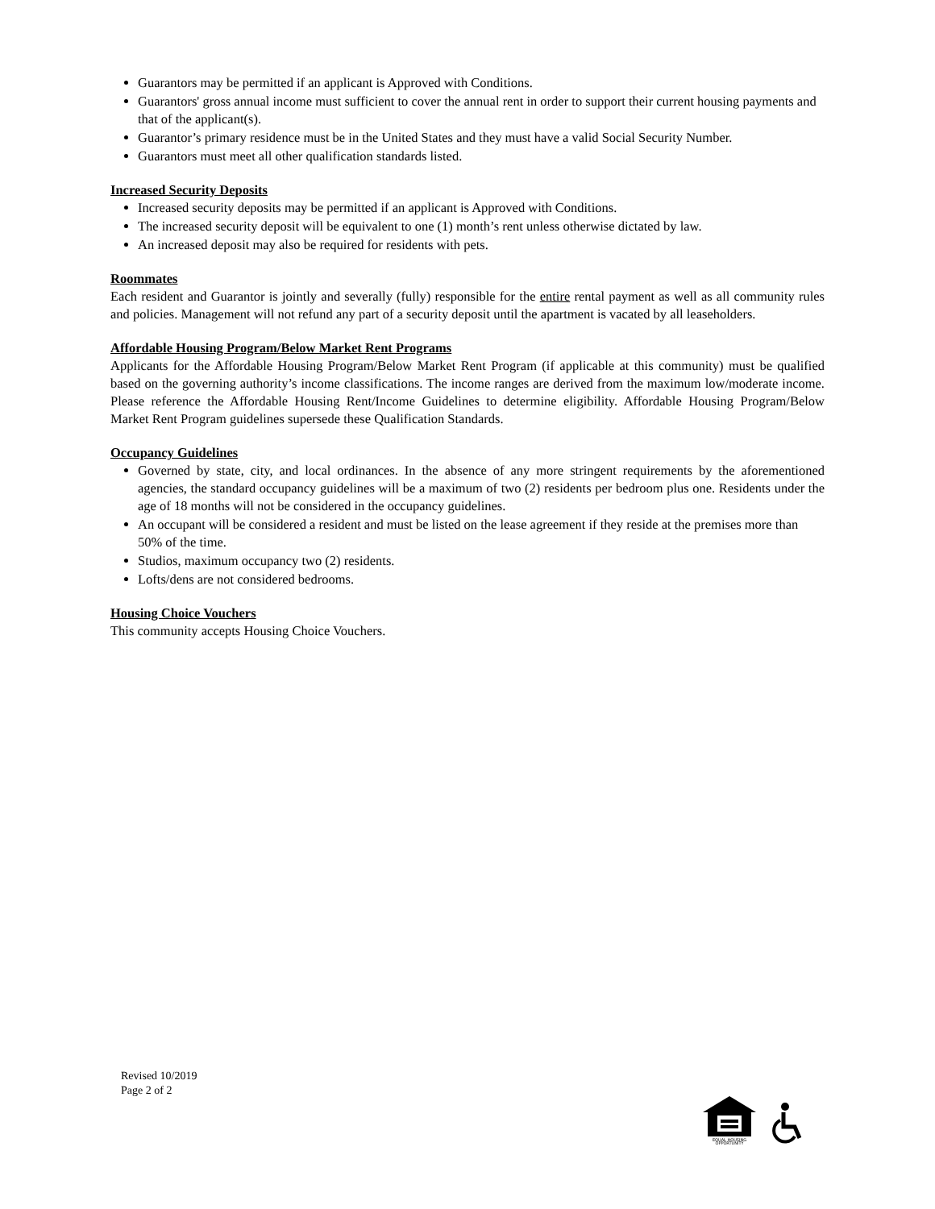Guarantors may be permitted if an applicant is Approved with Conditions.
Guarantors' gross annual income must sufficient to cover the annual rent in order to support their current housing payments and that of the applicant(s).
Guarantor’s primary residence must be in the United States and they must have a valid Social Security Number.
Guarantors must meet all other qualification standards listed.
Increased Security Deposits
Increased security deposits may be permitted if an applicant is Approved with Conditions.
The increased security deposit will be equivalent to one (1) month’s rent unless otherwise dictated by law.
An increased deposit may also be required for residents with pets.
Roommates
Each resident and Guarantor is jointly and severally (fully) responsible for the entire rental payment as well as all community rules and policies. Management will not refund any part of a security deposit until the apartment is vacated by all leaseholders.
Affordable Housing Program/Below Market Rent Programs
Applicants for the Affordable Housing Program/Below Market Rent Program (if applicable at this community) must be qualified based on the governing authority’s income classifications. The income ranges are derived from the maximum low/moderate income. Please reference the Affordable Housing Rent/Income Guidelines to determine eligibility. Affordable Housing Program/Below Market Rent Program guidelines supersede these Qualification Standards.
Occupancy Guidelines
Governed by state, city, and local ordinances. In the absence of any more stringent requirements by the aforementioned agencies, the standard occupancy guidelines will be a maximum of two (2) residents per bedroom plus one. Residents under the age of 18 months will not be considered in the occupancy guidelines.
An occupant will be considered a resident and must be listed on the lease agreement if they reside at the premises more than 50% of the time.
Studios, maximum occupancy two (2) residents.
Lofts/dens are not considered bedrooms.
Housing Choice Vouchers
This community accepts Housing Choice Vouchers.
Revised 10/2019
Page 2 of 2
EQUAL HOUSING
OPPORTUNITY